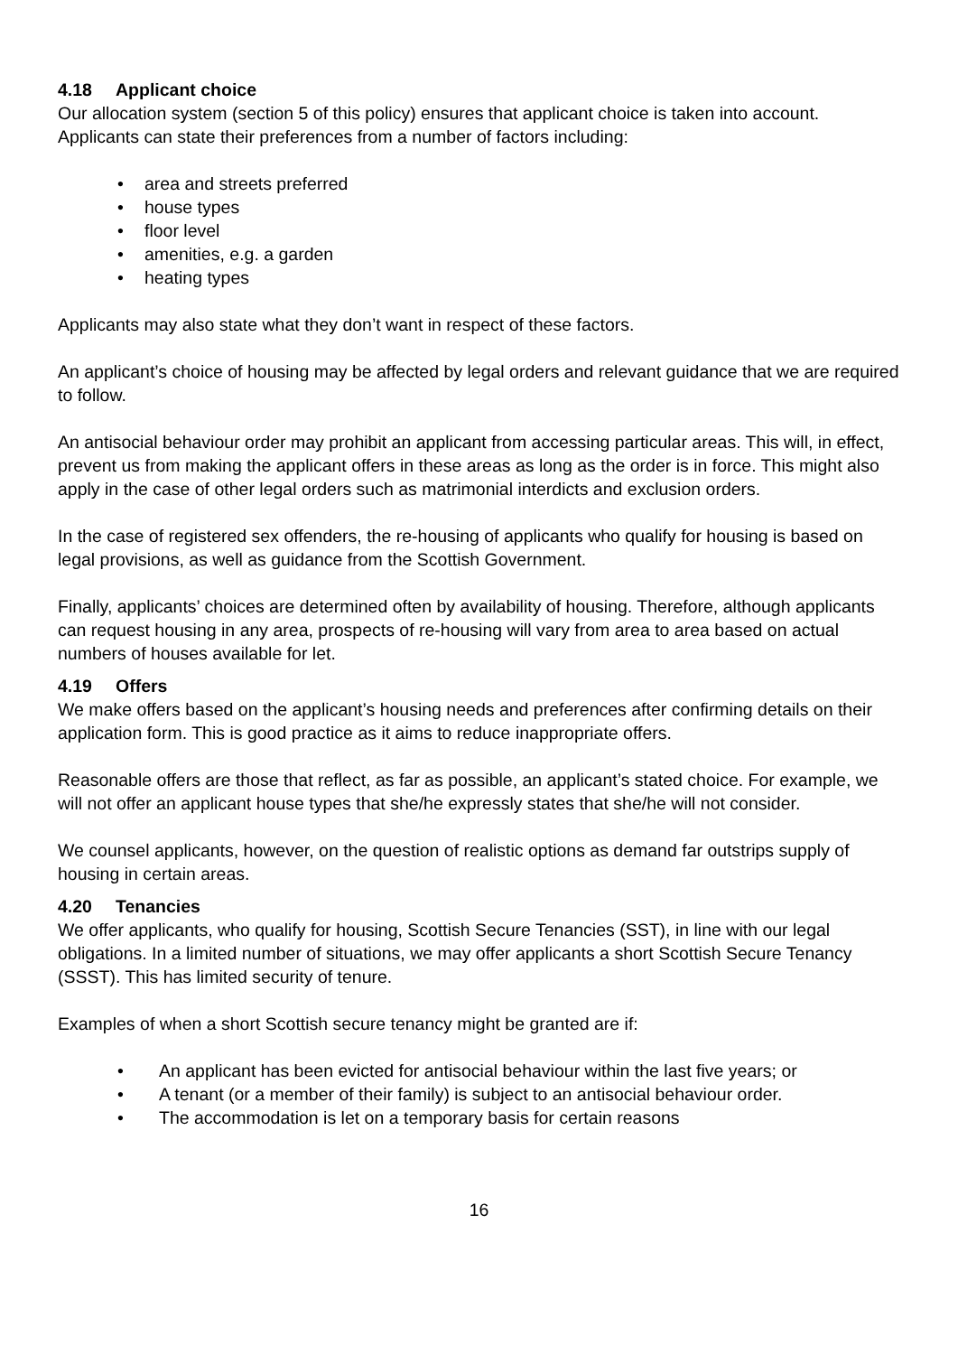4.18 Applicant choice
Our allocation system (section 5 of this policy) ensures that applicant choice is taken into account. Applicants can state their preferences from a number of factors including:
• area and streets preferred
• house types
• floor level
• amenities, e.g. a garden
• heating types
Applicants may also state what they don’t want in respect of these factors.
An applicant’s choice of housing may be affected by legal orders and relevant guidance that we are required to follow.
An antisocial behaviour order may prohibit an applicant from accessing particular areas. This will, in effect, prevent us from making the applicant offers in these areas as long as the order is in force. This might also apply in the case of other legal orders such as matrimonial interdicts and exclusion orders.
In the case of registered sex offenders, the re-housing of applicants who qualify for housing is based on legal provisions, as well as guidance from the Scottish Government.
Finally, applicants’ choices are determined often by availability of housing. Therefore, although applicants can request housing in any area, prospects of re-housing will vary from area to area based on actual numbers of houses available for let.
4.19 Offers
We make offers based on the applicant’s housing needs and preferences after confirming details on their application form. This is good practice as it aims to reduce inappropriate offers.
Reasonable offers are those that reflect, as far as possible, an applicant’s stated choice. For example, we will not offer an applicant house types that she/he expressly states that she/he will not consider.
We counsel applicants, however, on the question of realistic options as demand far outstrips supply of housing in certain areas.
4.20 Tenancies
We offer applicants, who qualify for housing, Scottish Secure Tenancies (SST), in line with our legal obligations. In a limited number of situations, we may offer applicants a short Scottish Secure Tenancy (SSST). This has limited security of tenure.
Examples of when a short Scottish secure tenancy might be granted are if:
• An applicant has been evicted for antisocial behaviour within the last five years; or
• A tenant (or a member of their family) is subject to an antisocial behaviour order.
• The accommodation is let on a temporary basis for certain reasons
16